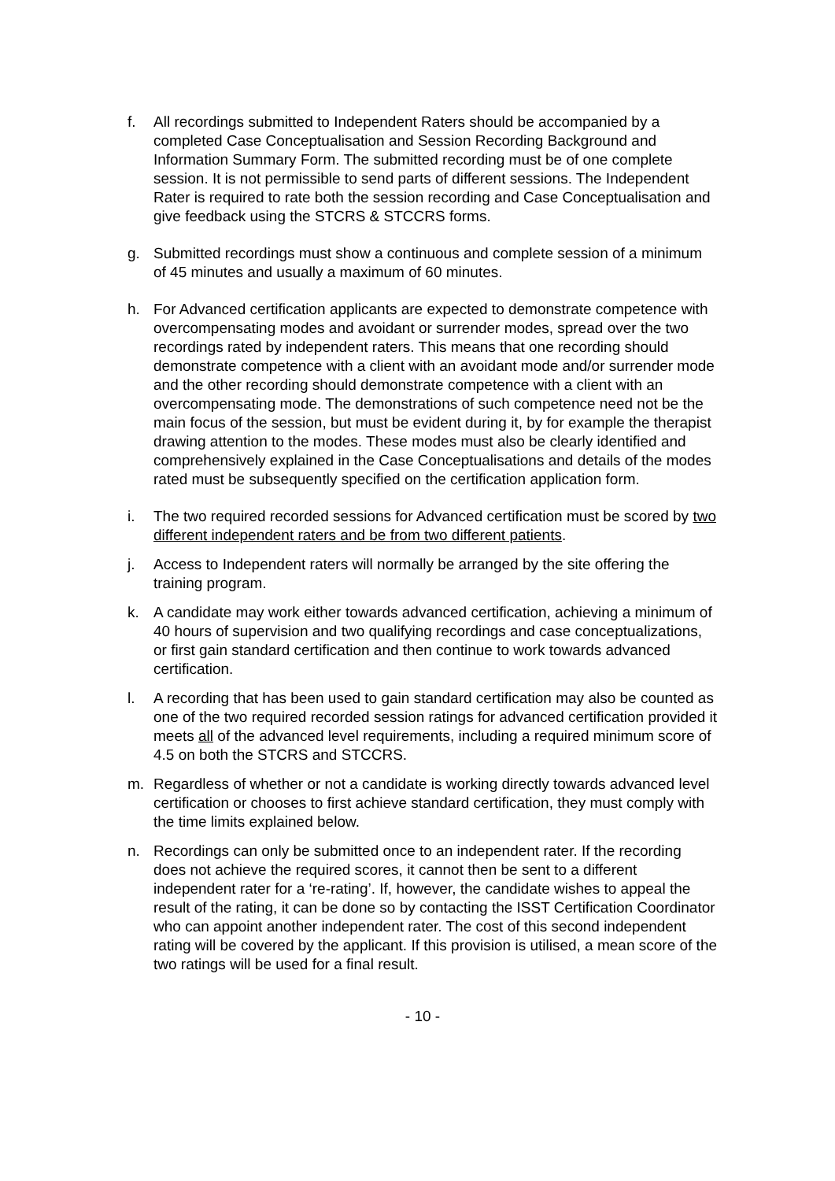f. All recordings submitted to Independent Raters should be accompanied by a completed Case Conceptualisation and Session Recording Background and Information Summary Form. The submitted recording must be of one complete session. It is not permissible to send parts of different sessions. The Independent Rater is required to rate both the session recording and Case Conceptualisation and give feedback using the STCRS & STCCRS forms.
g. Submitted recordings must show a continuous and complete session of a minimum of 45 minutes and usually a maximum of 60 minutes.
h. For Advanced certification applicants are expected to demonstrate competence with overcompensating modes and avoidant or surrender modes, spread over the two recordings rated by independent raters. This means that one recording should demonstrate competence with a client with an avoidant mode and/or surrender mode and the other recording should demonstrate competence with a client with an overcompensating mode. The demonstrations of such competence need not be the main focus of the session, but must be evident during it, by for example the therapist drawing attention to the modes. These modes must also be clearly identified and comprehensively explained in the Case Conceptualisations and details of the modes rated must be subsequently specified on the certification application form.
i. The two required recorded sessions for Advanced certification must be scored by two different independent raters and be from two different patients.
j. Access to Independent raters will normally be arranged by the site offering the training program.
k. A candidate may work either towards advanced certification, achieving a minimum of 40 hours of supervision and two qualifying recordings and case conceptualizations, or first gain standard certification and then continue to work towards advanced certification.
l. A recording that has been used to gain standard certification may also be counted as one of the two required recorded session ratings for advanced certification provided it meets all of the advanced level requirements, including a required minimum score of 4.5 on both the STCRS and STCCRS.
m. Regardless of whether or not a candidate is working directly towards advanced level certification or chooses to first achieve standard certification, they must comply with the time limits explained below.
n. Recordings can only be submitted once to an independent rater. If the recording does not achieve the required scores, it cannot then be sent to a different independent rater for a ‘re-rating’. If, however, the candidate wishes to appeal the result of the rating, it can be done so by contacting the ISST Certification Coordinator who can appoint another independent rater. The cost of this second independent rating will be covered by the applicant. If this provision is utilised, a mean score of the two ratings will be used for a final result.
- 10 -